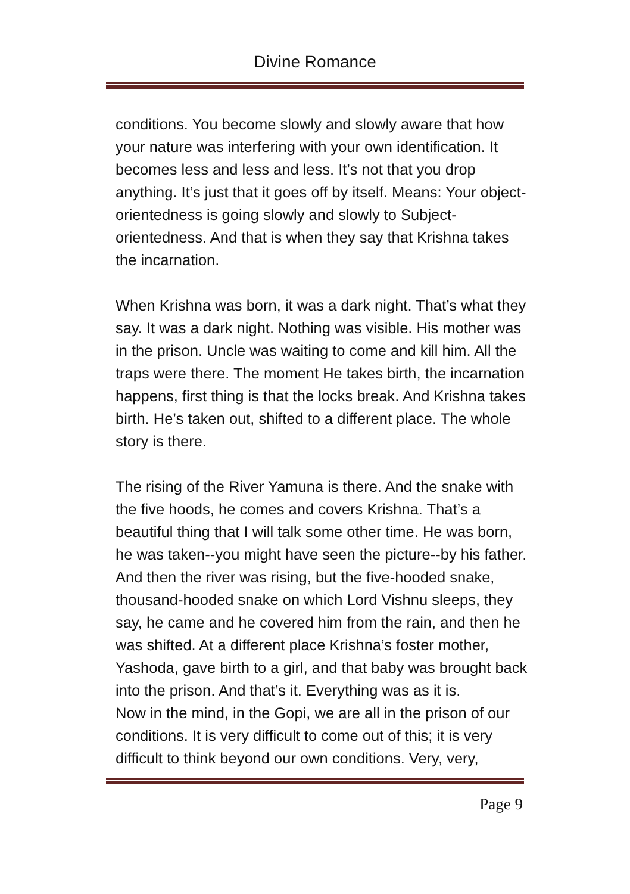Divine Romance
conditions. You become slowly and slowly aware that how your nature was interfering with your own identification. It becomes less and less and less. It’s not that you drop anything. It’s just that it goes off by itself. Means: Your object-orientedness is going slowly and slowly to Subject-orientedness. And that is when they say that Krishna takes the incarnation.
When Krishna was born, it was a dark night. That’s what they say. It was a dark night. Nothing was visible. His mother was in the prison. Uncle was waiting to come and kill him. All the traps were there. The moment He takes birth, the incarnation happens, first thing is that the locks break. And Krishna takes birth. He’s taken out, shifted to a different place. The whole story is there.
The rising of the River Yamuna is there. And the snake with the five hoods, he comes and covers Krishna. That’s a beautiful thing that I will talk some other time. He was born, he was taken--you might have seen the picture--by his father. And then the river was rising, but the five-hooded snake, thousand-hooded snake on which Lord Vishnu sleeps, they say, he came and he covered him from the rain, and then he was shifted. At a different place Krishna’s foster mother, Yashoda, gave birth to a girl, and that baby was brought back into the prison. And that’s it. Everything was as it is.
Now in the mind, in the Gopi, we are all in the prison of our conditions. It is very difficult to come out of this; it is very difficult to think beyond our own conditions. Very, very,
Page 9